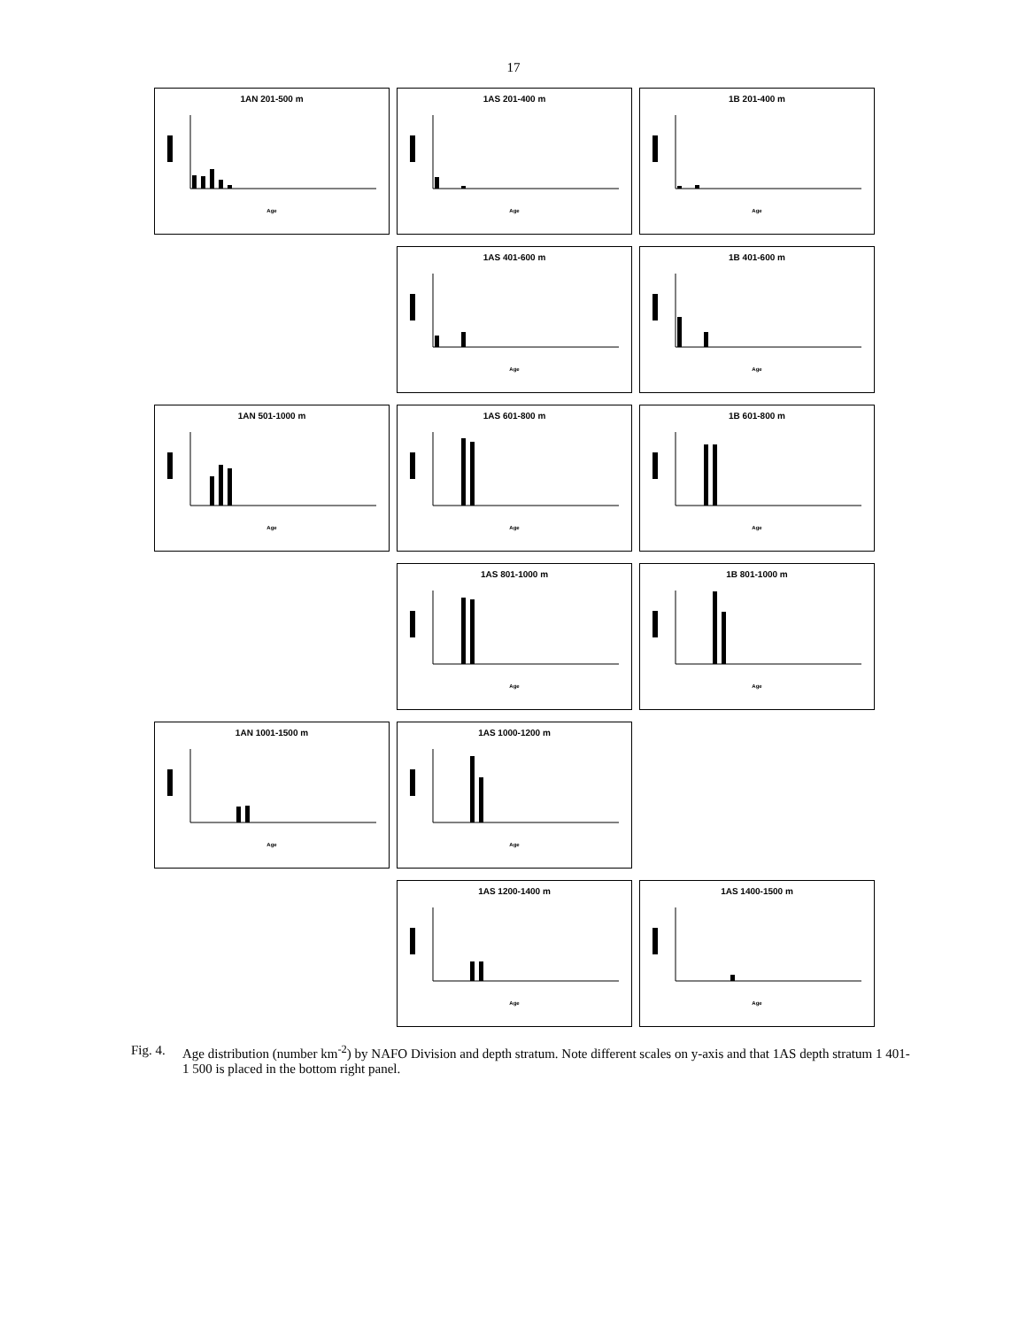17
1AN 201-500 m
Age
1AS 201-400 m
Age
1B 201-400 m
Age
1AS 401-600 m
Age
1B 401-600 m
Age
1AN 501-1000 m
Age
1AS 601-800 m
Age
1B 601-800 m
Age
1AS 801-1000 m
Age
1B 801-1000 m
Age
1AN 1001-1500 m
Age
1AS 1000-1200 m
Age
1AS 1200-1400 m
Age
1AS 1400-1500 m
Age
Fig. 4. Age distribution (number km<sup>-2</sup>) by NAFO Division and depth stratum. Note different scales on y-axis and that 1AS depth stratum 1 401-1 500 is placed in the bottom right panel.